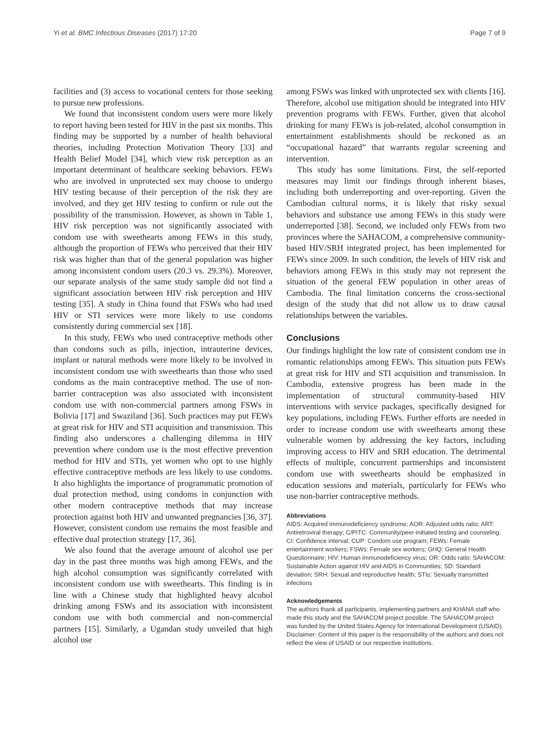Yi et al. BMC Infectious Diseases (2017) 17:20 Page 7 of 9
facilities and (3) access to vocational centers for those seeking to pursue new professions.
We found that inconsistent condom users were more likely to report having been tested for HIV in the past six months. This finding may be supported by a number of health behavioral theories, including Protection Motivation Theory [33] and Health Belief Model [34], which view risk perception as an important determinant of healthcare seeking behaviors. FEWs who are involved in unprotected sex may choose to undergo HIV testing because of their perception of the risk they are involved, and they get HIV testing to confirm or rule out the possibility of the transmission. However, as shown in Table 1, HIV risk perception was not significantly associated with condom use with sweethearts among FEWs in this study, although the proportion of FEWs who perceived that their HIV risk was higher than that of the general population was higher among inconsistent condom users (20.3 vs. 29.3%). Moreover, our separate analysis of the same study sample did not find a significant association between HIV risk perception and HIV testing [35]. A study in China found that FSWs who had used HIV or STI services were more likely to use condoms consistently during commercial sex [18].
In this study, FEWs who used contraceptive methods other than condoms such as pills, injection, intrauterine devices, implant or natural methods were more likely to be involved in inconsistent condom use with sweethearts than those who used condoms as the main contraceptive method. The use of non-barrier contraception was also associated with inconsistent condom use with non-commercial partners among FSWs in Bolivia [17] and Swaziland [36]. Such practices may put FEWs at great risk for HIV and STI acquisition and transmission. This finding also underscores a challenging dilemma in HIV prevention where condom use is the most effective prevention method for HIV and STIs, yet women who opt to use highly effective contraceptive methods are less likely to use condoms. It also highlights the importance of programmatic promotion of dual protection method, using condoms in conjunction with other modern contraceptive methods that may increase protection against both HIV and unwanted pregnancies [36, 37]. However, consistent condom use remains the most feasible and effective dual protection strategy [17, 36].
We also found that the average amount of alcohol use per day in the past three months was high among FEWs, and the high alcohol consumption was significantly correlated with inconsistent condom use with sweethearts. This finding is in line with a Chinese study that highlighted heavy alcohol drinking among FSWs and its association with inconsistent condom use with both commercial and non-commercial partners [15]. Similarly, a Ugandan study unveiled that high alcohol use
among FSWs was linked with unprotected sex with clients [16]. Therefore, alcohol use mitigation should be integrated into HIV prevention programs with FEWs. Further, given that alcohol drinking for many FEWs is job-related, alcohol consumption in entertainment establishments should be reckoned as an “occupational hazard” that warrants regular screening and intervention.
This study has some limitations. First, the self-reported measures may limit our findings through inherent biases, including both underreporting and over-reporting. Given the Cambodian cultural norms, it is likely that risky sexual behaviors and substance use among FEWs in this study were underreported [38]. Second, we included only FEWs from two provinces where the SAHACOM, a comprehensive community-based HIV/SRH integrated project, has been implemented for FEWs since 2009. In such condition, the levels of HIV risk and behaviors among FEWs in this study may not represent the situation of the general FEW population in other areas of Cambodia. The final limitation concerns the cross-sectional design of the study that did not allow us to draw causal relationships between the variables.
Conclusions
Our findings highlight the low rate of consistent condom use in romantic relationships among FEWs. This situation puts FEWs at great risk for HIV and STI acquisition and transmission. In Cambodia, extensive progress has been made in the implementation of structural community-based HIV interventions with service packages, specifically designed for key populations, including FEWs. Further efforts are needed in order to increase condom use with sweethearts among these vulnerable women by addressing the key factors, including improving access to HIV and SRH education. The detrimental effects of multiple, concurrent partnerships and inconsistent condom use with sweethearts should be emphasized in education sessions and materials, particularly for FEWs who use non-barrier contraceptive methods.
Abbreviations
AIDS: Acquired immunodeficiency syndrome; AOR: Adjusted odds ratio; ART: Antiretroviral therapy; C/PITC: Community/peer-initiated testing and counseling; CI: Confidence interval; CUP: Condom use program; FEWs: Female entertainment workers; FSWs: Female sex workers; GHQ: General Health Questionnaire; HIV: Human immunodeficiency virus; OR: Odds ratio; SAHACOM: Sustainable Action against HIV and AIDS in Communities; SD: Standard deviation; SRH: Sexual and reproductive health; STIs: Sexually transmitted infections
Acknowledgements
The authors thank all participants, implementing partners and KHANA staff who made this study and the SAHACOM project possible. The SAHACOM project was funded by the United States Agency for International Development (USAID). Disclaimer: Content of this paper is the responsibility of the authors and does not reflect the view of USAID or our respective institutions.